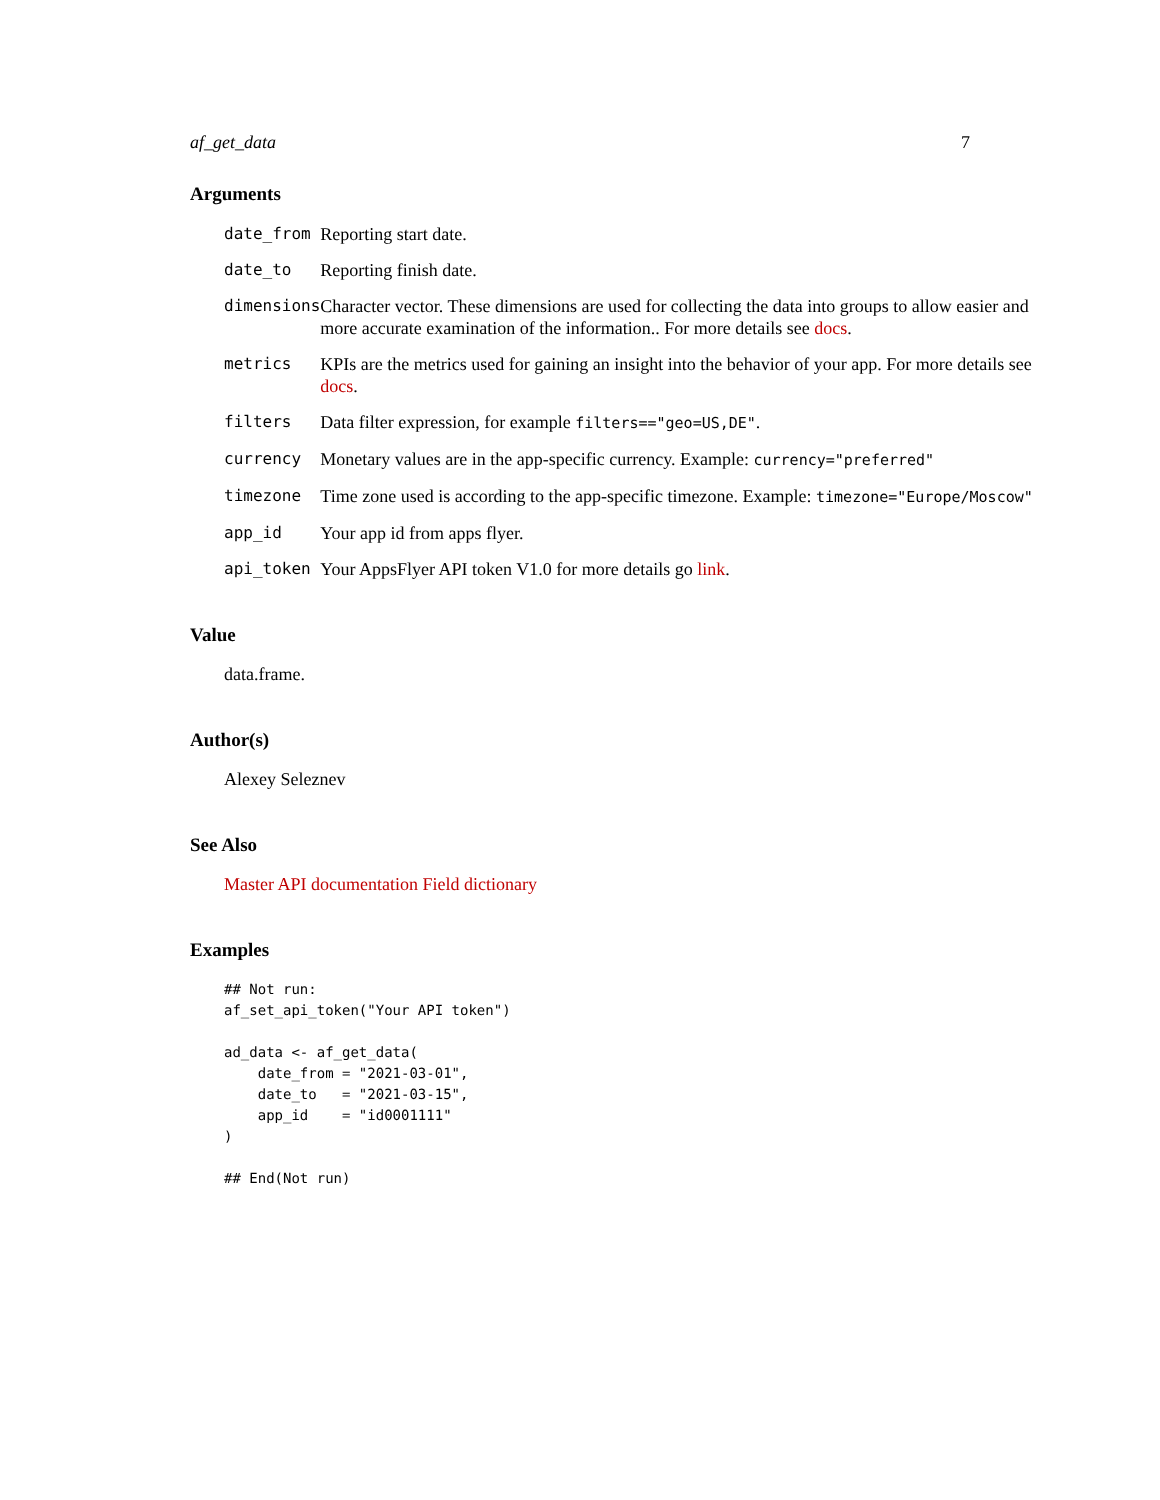af_get_data 7
Arguments
| date_from | Reporting start date. |
| date_to | Reporting finish date. |
| dimensions | Character vector. These dimensions are used for collecting the data into groups to allow easier and more accurate examination of the information.. For more details see docs . |
| metrics | KPIs are the metrics used for gaining an insight into the behavior of your app. For more details see docs . |
| filters | Data filter expression, for example filters=="geo=US,DE" . |
| currency | Monetary values are in the app-specific currency. Example: currency="preferred" |
| timezone | Time zone used is according to the app-specific timezone. Example: timezone="Europe/Moscow" |
| app_id | Your app id from apps flyer. |
| api_token | Your AppsFlyer API token V1.0 for more details go link . |
Value
data.frame.
Author(s)
Alexey Seleznev
See Also
Master API documentation Field dictionary
Examples
## Not run:
af_set_api_token("Your API token")

ad_data <- af_get_data(
    date_from = "2021-03-01",
    date_to   = "2021-03-15",
    app_id    = "id0001111"
)

## End(Not run)